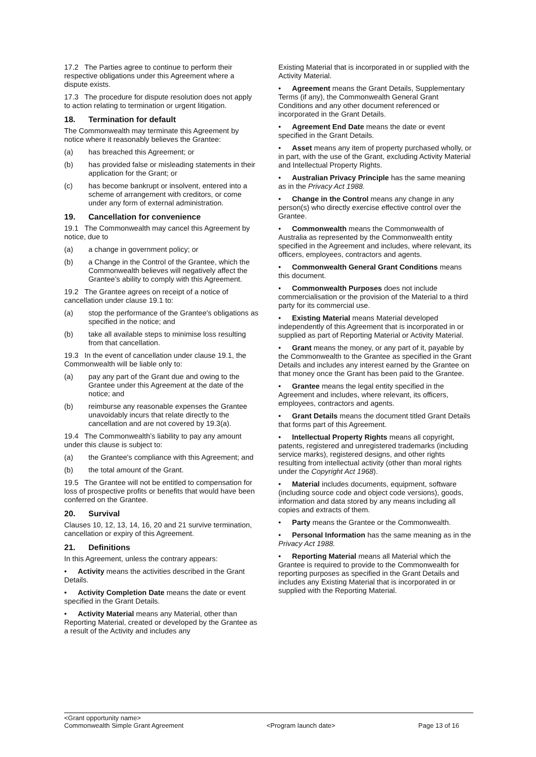17.2 The Parties agree to continue to perform their respective obligations under this Agreement where a dispute exists.
17.3 The procedure for dispute resolution does not apply to action relating to termination or urgent litigation.
18. Termination for default
The Commonwealth may terminate this Agreement by notice where it reasonably believes the Grantee:
(a) has breached this Agreement; or
(b) has provided false or misleading statements in their application for the Grant; or
(c) has become bankrupt or insolvent, entered into a scheme of arrangement with creditors, or come under any form of external administration.
19. Cancellation for convenience
19.1 The Commonwealth may cancel this Agreement by notice, due to
(a) a change in government policy; or
(b) a Change in the Control of the Grantee, which the Commonwealth believes will negatively affect the Grantee’s ability to comply with this Agreement.
19.2 The Grantee agrees on receipt of a notice of cancellation under clause 19.1 to:
(a) stop the performance of the Grantee's obligations as specified in the notice; and
(b) take all available steps to minimise loss resulting from that cancellation.
19.3 In the event of cancellation under clause 19.1, the Commonwealth will be liable only to:
(a) pay any part of the Grant due and owing to the Grantee under this Agreement at the date of the notice; and
(b) reimburse any reasonable expenses the Grantee unavoidably incurs that relate directly to the cancellation and are not covered by 19.3(a).
19.4 The Commonwealth’s liability to pay any amount under this clause is subject to:
(a) the Grantee's compliance with this Agreement; and
(b) the total amount of the Grant.
19.5 The Grantee will not be entitled to compensation for loss of prospective profits or benefits that would have been conferred on the Grantee.
20. Survival
Clauses 10, 12, 13, 14, 16, 20 and 21 survive termination, cancellation or expiry of this Agreement.
21. Definitions
In this Agreement, unless the contrary appears:
• Activity means the activities described in the Grant Details.
• Activity Completion Date means the date or event specified in the Grant Details.
• Activity Material means any Material, other than Reporting Material, created or developed by the Grantee as a result of the Activity and includes any
Existing Material that is incorporated in or supplied with the Activity Material.
• Agreement means the Grant Details, Supplementary Terms (if any), the Commonwealth General Grant Conditions and any other document referenced or incorporated in the Grant Details.
• Agreement End Date means the date or event specified in the Grant Details.
• Asset means any item of property purchased wholly, or in part, with the use of the Grant, excluding Activity Material and Intellectual Property Rights.
• Australian Privacy Principle has the same meaning as in the Privacy Act 1988.
• Change in the Control means any change in any person(s) who directly exercise effective control over the Grantee.
• Commonwealth means the Commonwealth of Australia as represented by the Commonwealth entity specified in the Agreement and includes, where relevant, its officers, employees, contractors and agents.
• Commonwealth General Grant Conditions means this document.
• Commonwealth Purposes does not include commercialisation or the provision of the Material to a third party for its commercial use.
• Existing Material means Material developed independently of this Agreement that is incorporated in or supplied as part of Reporting Material or Activity Material.
• Grant means the money, or any part of it, payable by the Commonwealth to the Grantee as specified in the Grant Details and includes any interest earned by the Grantee on that money once the Grant has been paid to the Grantee.
• Grantee means the legal entity specified in the Agreement and includes, where relevant, its officers, employees, contractors and agents.
• Grant Details means the document titled Grant Details that forms part of this Agreement.
• Intellectual Property Rights means all copyright, patents, registered and unregistered trademarks (including service marks), registered designs, and other rights resulting from intellectual activity (other than moral rights under the Copyright Act 1968).
• Material includes documents, equipment, software (including source code and object code versions), goods, information and data stored by any means including all copies and extracts of them.
• Party means the Grantee or the Commonwealth.
• Personal Information has the same meaning as in the Privacy Act 1988.
• Reporting Material means all Material which the Grantee is required to provide to the Commonwealth for reporting purposes as specified in the Grant Details and includes any Existing Material that is incorporated in or supplied with the Reporting Material.
<Grant opportunity name>
Commonwealth Simple Grant Agreement <Program launch date> Page 13 of 16